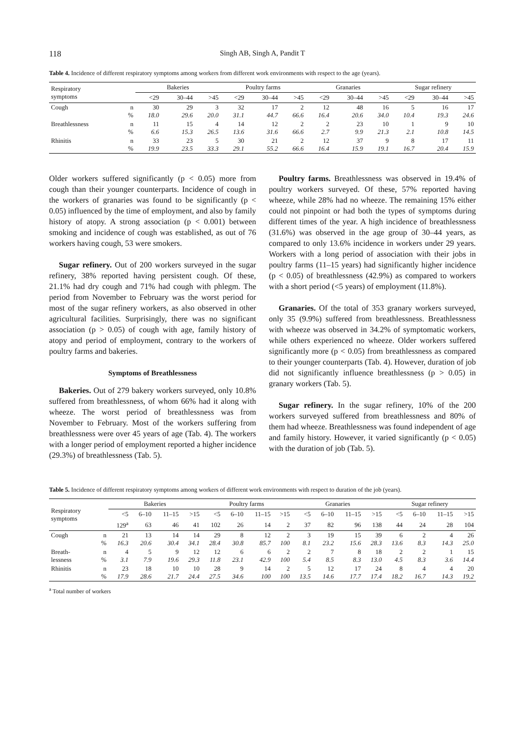118 Singh AB, Singh A, Pandit T
Table 4. Incidence of different respiratory symptoms among workers from different work environments with respect to the age (years).
| Respiratory symptoms | | Bakeries | | | Poultry farms | | | Granaries | | | Sugar refinery | | |
| --- | --- | --- | --- | --- | --- | --- | --- | --- | --- | --- | --- | --- | --- |
| | | <29 | 30–44 | >45 | <29 | 30–44 | >45 | <29 | 30–44 | >45 | <29 | 30–44 | >45 |
| Cough | n % | 30 18.0 | 29 29.6 | 3 20.0 | 32 31.1 | 17 44.7 | 2 66.6 | 12 16.4 | 48 20.6 | 16 34.0 | 5 10.4 | 16 19.3 | 17 24.6 |
| Breathlessness | n % | 11 6.6 | 15 15.3 | 4 26.5 | 14 13.6 | 12 31.6 | 2 66.6 | 2 2.7 | 23 9.9 | 10 21.3 | 1 2.1 | 9 10.8 | 10 14.5 |
| Rhinitis | n % | 33 19.9 | 23 23.5 | 5 33.3 | 30 29.1 | 21 55.2 | 2 66.6 | 12 16.4 | 37 15.9 | 9 19.1 | 8 16.7 | 17 20.4 | 11 15.9 |
Older workers suffered significantly (p < 0.05) more from cough than their younger counterparts. Incidence of cough in the workers of granaries was found to be significantly (p < 0.05) influenced by the time of employment, and also by family history of atopy. A strong association (p < 0.001) between smoking and incidence of cough was established, as out of 76 workers having cough, 53 were smokers.
Sugar refinery. Out of 200 workers surveyed in the sugar refinery, 38% reported having persistent cough. Of these, 21.1% had dry cough and 71% had cough with phlegm. The period from November to February was the worst period for most of the sugar refinery workers, as also observed in other agricultural facilities. Surprisingly, there was no significant association (p > 0.05) of cough with age, family history of atopy and period of employment, contrary to the workers of poultry farms and bakeries.
Symptoms of Breathlessness
Bakeries. Out of 279 bakery workers surveyed, only 10.8% suffered from breathlessness, of whom 66% had it along with wheeze. The worst period of breathlessness was from November to February. Most of the workers suffering from breathlessness were over 45 years of age (Tab. 4). The workers with a longer period of employment reported a higher incidence (29.3%) of breathlessness (Tab. 5).
Poultry farms. Breathlessness was observed in 19.4% of poultry workers surveyed. Of these, 57% reported having wheeze, while 28% had no wheeze. The remaining 15% either could not pinpoint or had both the types of symptoms during different times of the year. A high incidence of breathlessness (31.6%) was observed in the age group of 30–44 years, as compared to only 13.6% incidence in workers under 29 years. Workers with a long period of association with their jobs in poultry farms (11–15 years) had significantly higher incidence (p < 0.05) of breathlessness (42.9%) as compared to workers with a short period (<5 years) of employment (11.8%).
Granaries. Of the total of 353 granary workers surveyed, only 35 (9.9%) suffered from breathlessness. Breathlessness with wheeze was observed in 34.2% of symptomatic workers, while others experienced no wheeze. Older workers suffered significantly more (p < 0.05) from breathlessness as compared to their younger counterparts (Tab. 4). However, duration of job did not significantly influence breathlessness (p > 0.05) in granary workers (Tab. 5).
Sugar refinery. In the sugar refinery, 10% of the 200 workers surveyed suffered from breathlessness and 80% of them had wheeze. Breathlessness was found independent of age and family history. However, it varied significantly (p < 0.05) with the duration of job (Tab. 5).
Table 5. Incidence of different respiratory symptoms among workers of different work environments with respect to duration of the job (years).
| Respiratory symptoms | | Bakeries | | | | Poultry farms | | | | Granaries | | | | Sugar refinery | | | |
| --- | --- | --- | --- | --- | --- | --- | --- | --- | --- | --- | --- | --- | --- | --- | --- | --- | --- |
| | | <5 | 6–10 | 11–15 | >15 | <5 | 6–10 | 11–15 | >15 | <5 | 6–10 | 11–15 | >15 | <5 | 6–10 | 11–15 | >15 |
| | | 129<sup>a</sup> | 63 | 46 | 41 | 102 | 26 | 14 | 2 | 37 | 82 | 96 | 138 | 44 | 24 | 28 | 104 |
| Cough | n % | 21 16.3 | 13 20.6 | 14 30.4 | 14 34.1 | 29 28.4 | 8 30.8 | 12 85.7 | 2 100 | 3 8.1 | 19 23.2 | 15 15.6 | 39 28.3 | 6 13.6 | 2 8.3 | 4 14.3 | 26 25.0 |
| Breath- lessness | n % | 4 3.1 | 5 7.9 | 9 19.6 | 12 29.3 | 12 11.8 | 6 23.1 | 6 42.9 | 2 100 | 2 5.4 | 7 8.5 | 8 8.3 | 18 13.0 | 2 4.5 | 2 8.3 | 1 3.6 | 15 14.4 |
| Rhinitis | n % | 23 17.9 | 18 28.6 | 10 21.7 | 10 24.4 | 28 27.5 | 9 34.6 | 14 100 | 2 100 | 5 13.5 | 12 14.6 | 17 17.7 | 24 17.4 | 8 18.2 | 4 16.7 | 4 14.3 | 20 19.2 |
<sup>a</sup> Total number of workers